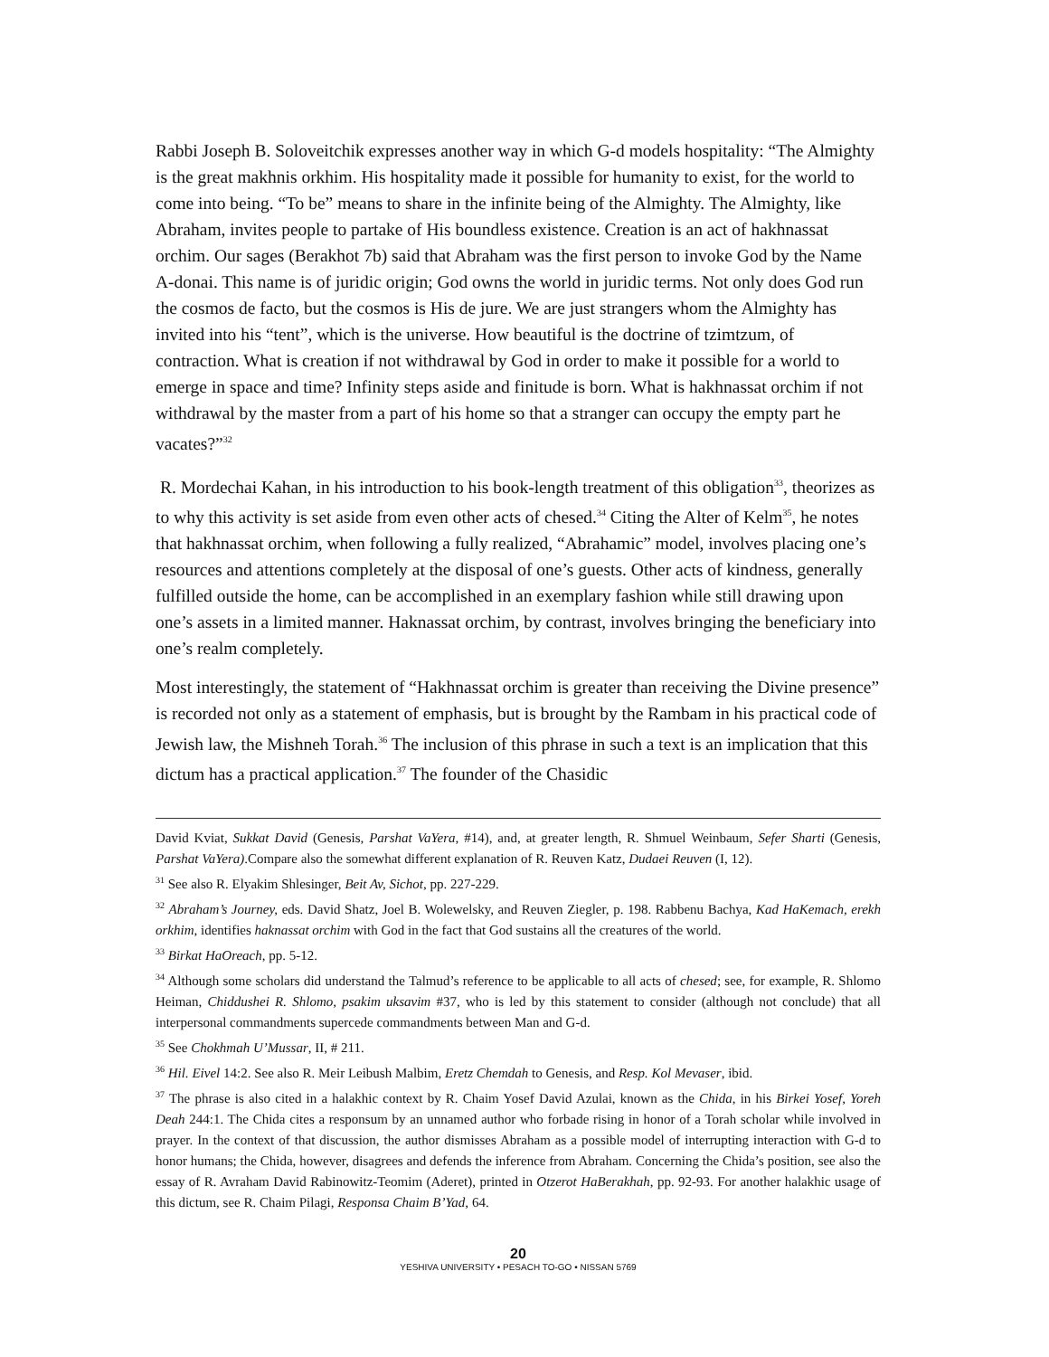Rabbi Joseph B. Soloveitchik expresses another way in which G-d models hospitality: “The Almighty is the great makhnis orkhim. His hospitality made it possible for humanity to exist, for the world to come into being. “To be” means to share in the infinite being of the Almighty. The Almighty, like Abraham, invites people to partake of His boundless existence. Creation is an act of hakhnassat orchim. Our sages (Berakhot 7b) said that Abraham was the first person to invoke God by the Name A-donai. This name is of juridic origin; God owns the world in juridic terms. Not only does God run the cosmos de facto, but the cosmos is His de jure. We are just strangers whom the Almighty has invited into his “tent”, which is the universe. How beautiful is the doctrine of tzimtzum, of contraction. What is creation if not withdrawal by God in order to make it possible for a world to emerge in space and time? Infinity steps aside and finitude is born. What is hakhnassat orchim if not withdrawal by the master from a part of his home so that a stranger can occupy the empty part he vacates?”<sup>32</sup>
R. Mordechai Kahan, in his introduction to his book-length treatment of this obligation<sup>33</sup>, theorizes as to why this activity is set aside from even other acts of chesed.<sup>34</sup> Citing the Alter of Kelm<sup>35</sup>, he notes that hakhnassat orchim, when following a fully realized, “Abrahamic” model, involves placing one’s resources and attentions completely at the disposal of one’s guests. Other acts of kindness, generally fulfilled outside the home, can be accomplished in an exemplary fashion while still drawing upon one’s assets in a limited manner. Haknassat orchim, by contrast, involves bringing the beneficiary into one’s realm completely.
Most interestingly, the statement of “Hakhnassat orchim is greater than receiving the Divine presence” is recorded not only as a statement of emphasis, but is brought by the Rambam in his practical code of Jewish law, the Mishneh Torah.<sup>36</sup> The inclusion of this phrase in such a text is an implication that this dictum has a practical application.<sup>37</sup> The founder of the Chasidic
David Kviat, Sukkat David (Genesis, Parshat VaYera, #14), and, at greater length, R. Shmuel Weinbaum, Sefer Sharti (Genesis, Parshat VaYera).Compare also the somewhat different explanation of R. Reuven Katz, Dudaei Reuven (I, 12).
<sup>31</sup> See also R. Elyakim Shlesinger, Beit Av, Sichot, pp. 227-229.
<sup>32</sup> Abraham’s Journey, eds. David Shatz, Joel B. Wolewelsky, and Reuven Ziegler, p. 198. Rabbenu Bachya, Kad HaKemach, erekh orkhim, identifies haknassat orchim with God in the fact that God sustains all the creatures of the world.
<sup>33</sup> Birkat HaOreach, pp. 5-12.
<sup>34</sup> Although some scholars did understand the Talmud’s reference to be applicable to all acts of chesed; see, for example, R. Shlomo Heiman, Chiddushei R. Shlomo, psakim uksavim #37, who is led by this statement to consider (although not conclude) that all interpersonal commandments supercede commandments between Man and G-d.
<sup>35</sup> See Chokhmah U’Mussar, II, # 211.
<sup>36</sup> Hil. Eivel 14:2. See also R. Meir Leibush Malbim, Eretz Chemdah to Genesis, and Resp. Kol Mevaser, ibid.
<sup>37</sup> The phrase is also cited in a halakhic context by R. Chaim Yosef David Azulai, known as the Chida, in his Birkei Yosef, Yoreh Deah 244:1. The Chida cites a responsum by an unnamed author who forbade rising in honor of a Torah scholar while involved in prayer. In the context of that discussion, the author dismisses Abraham as a possible model of interrupting interaction with G-d to honor humans; the Chida, however, disagrees and defends the inference from Abraham. Concerning the Chida’s position, see also the essay of R. Avraham David Rabinowitz-Teomim (Aderet), printed in Otzerot HaBerakhah, pp. 92-93. For another halakhic usage of this dictum, see R. Chaim Pilagi, Responsa Chaim B’Yad, 64.
20
YESHIVA UNIVERSITY • PESACH TO-GO • NISSAN 5769